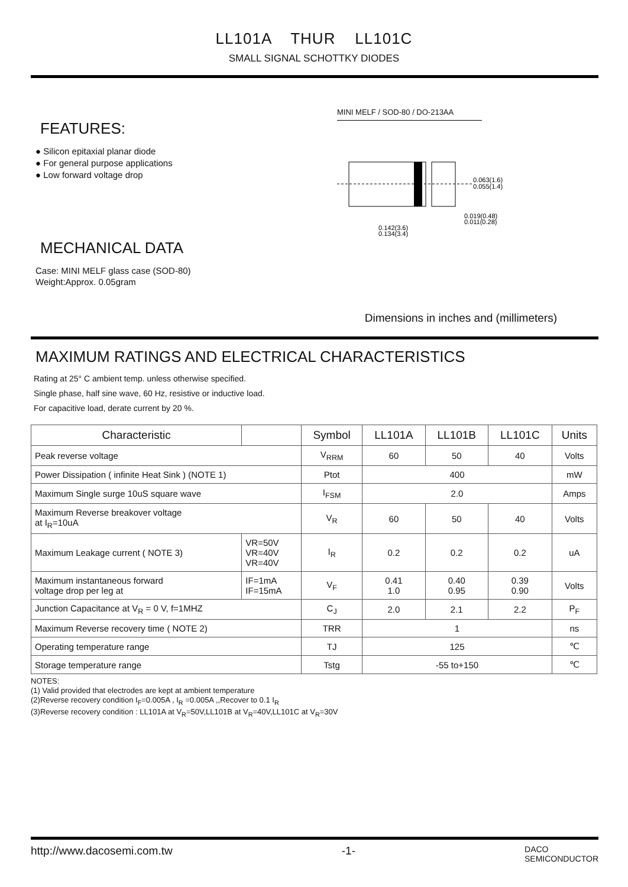LL101A THUR LL101C
SMALL SIGNAL SCHOTTKY DIODES
FEATURES:
● Silicon epitaxial planar diode
● For general purpose applications
● Low forward voltage drop
MECHANICAL DATA
Case: MINI MELF glass case (SOD-80)
Weight:Approx. 0.05gram
MINI MELF / SOD-80 / DO-213AA
0.063(1.6)
0.055(1.4)
0.019(0.48)
0.011(0.28)
0.142(3.6)
0.134(3.4)
Dimensions in inches and (millimeters)
MAXIMUM RATINGS AND ELECTRICAL CHARACTERISTICS
Rating at 25° C ambient temp. unless otherwise specified.
Single phase, half sine wave, 60 Hz, resistive or inductive load.
For capacitive load, derate current by 20 %.
| Characteristic | | Symbol | LL101A | LL101B | LL101C | Units |
| --- | --- | --- | --- | --- | --- | --- |
| Peak reverse voltage | | V<sub>RRM</sub> | 60 | 50 | 40 | Volts |
| Power Dissipation ( infinite Heat Sink ) (NOTE 1) | | Ptot | 400 | | | mW |
| Maximum Single surge 10uS square wave | | I<sub>FSM</sub> | 2.0 | | | Amps |
| Maximum Reverse breakover voltage at I<sub>R</sub>=10uA | | V<sub>R</sub> | 60 | 50 | 40 | Volts |
| Maximum Leakage current ( NOTE 3) | VR=50V VR=40V VR=40V | I<sub>R</sub> | 0.2 | 0.2 | 0.2 | uA |
| Maximum instantaneous forward voltage drop per leg at | IF=1mA IF=15mA | V<sub>F</sub> | 0.41 1.0 | 0.40 0.95 | 0.39 0.90 | Volts |
| Junction Capacitance at V<sub>R</sub> = 0 V, f=1MHZ | | C<sub>J</sub> | 2.0 | 2.1 | 2.2 | P<sub>F</sub> |
| Maximum Reverse recovery time ( NOTE 2) | | TRR | 1 | | | ns |
| Operating temperature range | | TJ | 125 | | | ℃ |
| Storage temperature range | | Tstg | -55 to+150 | | | ℃ |
NOTES:
(1) Valid provided that electrodes are kept at ambient temperature
(2)Reverse recovery condition I<sub>F</sub>=0.005A , I<sub>R</sub> =0.005A ,,Recover to 0.1 I<sub>R</sub>
(3)Reverse recovery condition : LL101A at V<sub>R</sub>=50V,LL101B at V<sub>R</sub>=40V,LL101C at V<sub>R</sub>=30V
http://www.dacosemi.com.tw -1- DACO
SEMICONDUCTOR